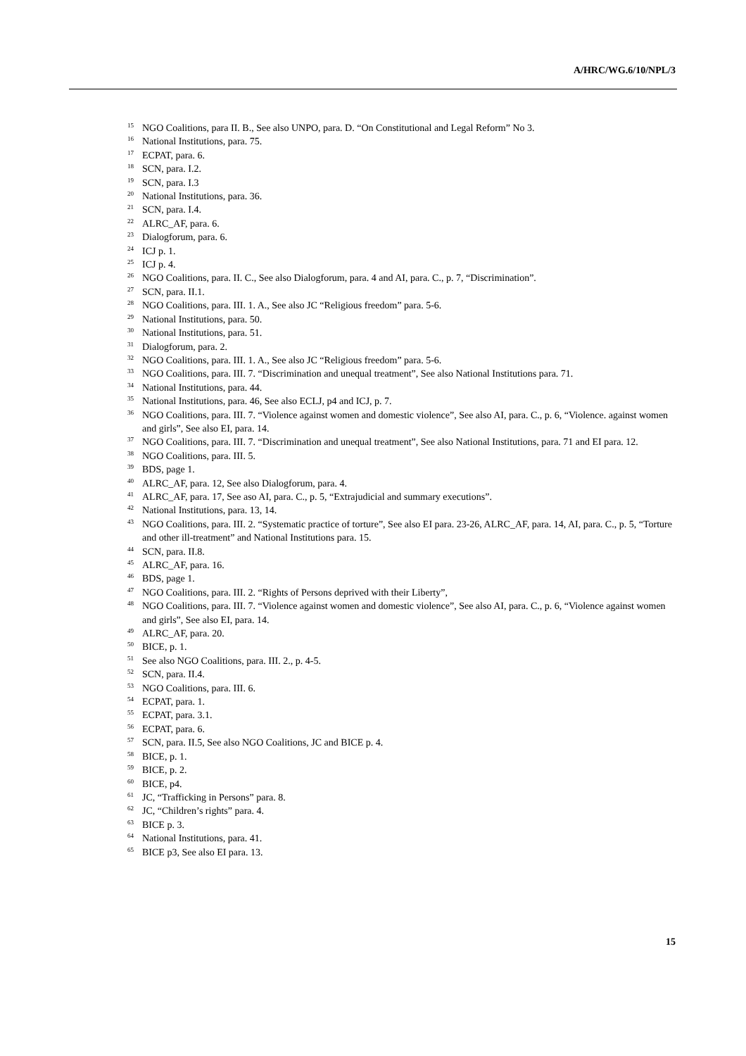A/HRC/WG.6/10/NPL/3
<sup>15</sup> NGO Coalitions, para II. B., See also UNPO, para. D. “On Constitutional and Legal Reform” No 3.
<sup>16</sup> National Institutions, para. 75.
<sup>17</sup> ECPAT, para. 6.
<sup>18</sup> SCN, para. I.2.
<sup>19</sup> SCN, para. I.3
<sup>20</sup> National Institutions, para. 36.
<sup>21</sup> SCN, para. I.4.
<sup>22</sup> ALRC_AF, para. 6.
<sup>23</sup> Dialogforum, para. 6.
<sup>24</sup> ICJ p. 1.
<sup>25</sup> ICJ p. 4.
<sup>26</sup> NGO Coalitions, para. II. C., See also Dialogforum, para. 4 and AI, para. C., p. 7, “Discrimination”.
<sup>27</sup> SCN, para. II.1.
<sup>28</sup> NGO Coalitions, para. III. 1. A., See also JC “Religious freedom” para. 5-6.
<sup>29</sup> National Institutions, para. 50.
<sup>30</sup> National Institutions, para. 51.
<sup>31</sup> Dialogforum, para. 2.
<sup>32</sup> NGO Coalitions, para. III. 1. A., See also JC “Religious freedom” para. 5-6.
<sup>33</sup> NGO Coalitions, para. III. 7. “Discrimination and unequal treatment”, See also National Institutions para. 71.
<sup>34</sup> National Institutions, para. 44.
<sup>35</sup> National Institutions, para. 46, See also ECLJ, p4 and ICJ, p. 7.
<sup>36</sup> NGO Coalitions, para. III. 7. “Violence against women and domestic violence”, See also AI, para. C., p. 6, “Violence. against women and girls”, See also EI, para. 14.
<sup>37</sup> NGO Coalitions, para. III. 7. “Discrimination and unequal treatment”, See also National Institutions, para. 71 and EI para. 12.
<sup>38</sup> NGO Coalitions, para. III. 5.
<sup>39</sup> BDS, page 1.
<sup>40</sup> ALRC_AF, para. 12, See also Dialogforum, para. 4.
<sup>41</sup> ALRC_AF, para. 17, See aso AI, para. C., p. 5, “Extrajudicial and summary executions”.
<sup>42</sup> National Institutions, para. 13, 14.
<sup>43</sup> NGO Coalitions, para. III. 2. “Systematic practice of torture”, See also EI para. 23-26, ALRC_AF, para. 14, AI, para. C., p. 5, “Torture and other ill-treatment” and National Institutions para. 15.
<sup>44</sup> SCN, para. II.8.
<sup>45</sup> ALRC_AF, para. 16.
<sup>46</sup> BDS, page 1.
<sup>47</sup> NGO Coalitions, para. III. 2. “Rights of Persons deprived with their Liberty”,
<sup>48</sup> NGO Coalitions, para. III. 7. “Violence against women and domestic violence”, See also AI, para. C., p. 6, “Violence against women and girls”, See also EI, para. 14.
<sup>49</sup> ALRC_AF, para. 20.
<sup>50</sup> BICE, p. 1.
<sup>51</sup> See also NGO Coalitions, para. III. 2., p. 4-5.
<sup>52</sup> SCN, para. II.4.
<sup>53</sup> NGO Coalitions, para. III. 6.
<sup>54</sup> ECPAT, para. 1.
<sup>55</sup> ECPAT, para. 3.1.
<sup>56</sup> ECPAT, para. 6.
<sup>57</sup> SCN, para. II.5, See also NGO Coalitions, JC and BICE p. 4.
<sup>58</sup> BICE, p. 1.
<sup>59</sup> BICE, p. 2.
<sup>60</sup> BICE, p4.
<sup>61</sup> JC, “Trafficking in Persons” para. 8.
<sup>62</sup> JC, “Children’s rights” para. 4.
<sup>63</sup> BICE p. 3.
<sup>64</sup> National Institutions, para. 41.
<sup>65</sup> BICE p3, See also EI para. 13.
15